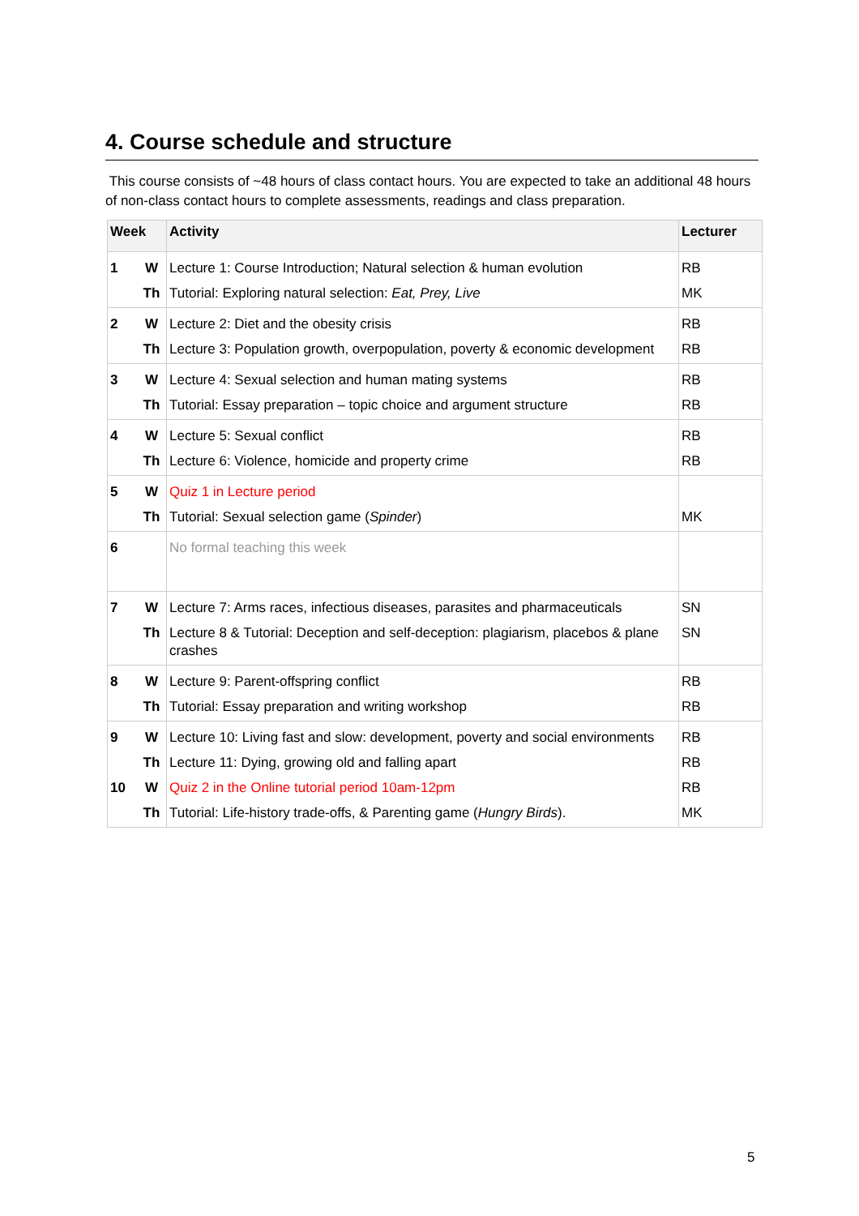4. Course schedule and structure
This course consists of ~48 hours of class contact hours. You are expected to take an additional 48 hours of non-class contact hours to complete assessments, readings and class preparation.
| Week | | Activity | Lecturer |
| --- | --- | --- | --- |
| 1 | W | Lecture 1: Course Introduction; Natural selection & human evolution | RB |
| | Th | Tutorial: Exploring natural selection: Eat, Prey, Live | MK |
| 2 | W | Lecture 2: Diet and the obesity crisis | RB |
| | Th | Lecture 3: Population growth, overpopulation, poverty & economic development | RB |
| 3 | W | Lecture 4: Sexual selection and human mating systems | RB |
| | Th | Tutorial: Essay preparation – topic choice and argument structure | RB |
| 4 | W | Lecture 5: Sexual conflict | RB |
| | Th | Lecture 6: Violence, homicide and property crime | RB |
| 5 | W | Quiz 1 in Lecture period | |
| | Th | Tutorial: Sexual selection game ( Spinder ) | MK |
| 6 | | No formal teaching this week | |
| 7 | W | Lecture 7: Arms races, infectious diseases, parasites and pharmaceuticals | SN |
| | Th | Lecture 8 & Tutorial: Deception and self-deception: plagiarism, placebos & plane crashes | SN |
| 8 | W | Lecture 9: Parent-offspring conflict | RB |
| | Th | Tutorial: Essay preparation and writing workshop | RB |
| 9 | W | Lecture 10: Living fast and slow: development, poverty and social environments | RB |
| | Th | Lecture 11: Dying, growing old and falling apart | RB |
| 10 | W | Quiz 2 in the Online tutorial period 10am-12pm | RB |
| | Th | Tutorial: Life-history trade-offs, & Parenting game ( Hungry Birds ). | MK |
5